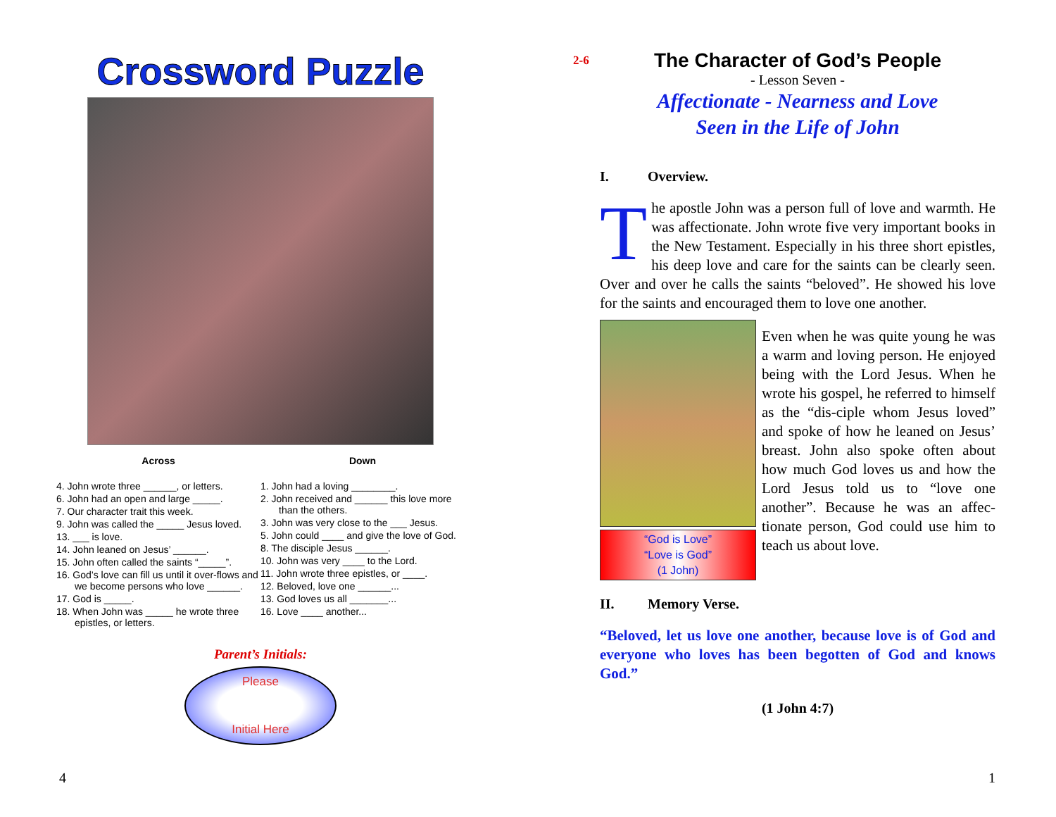Crossword Puzzle
Across
4. John wrote three ______, or letters.
6. John had an open and large _____.
7. Our character trait this week.
9. John was called the _____ Jesus loved.
13. ___ is love.
14. John leaned on Jesus’ ______.
15. John often called the saints “_____”.
16. God’s love can fill us until it over-flows and we become persons who love ______.
17. God is _____.
18. When John was _____ he wrote three epistles, or letters.
Down
1. John had a loving ________.
2. John received and ______ this love more than the others.
3. John was very close to the ___ Jesus.
5. John could ____ and give the love of God.
8. The disciple Jesus ______.
10. John was very ____ to the Lord.
11. John wrote three epistles, or ____.
12. Beloved, love one ______...
13. God loves us all _______...
16. Love ____ another...
Parent’s Initials:
Please
Initial Here
4
2-6
The Character of God’s People
- Lesson Seven -
Affectionate - Nearness and Love
Seen in the Life of John
I. Overview.
The apostle John was a person full of love and warmth. He was affectionate. John wrote five very important books in the New Testament. Especially in his three short epistles, his deep love and care for the saints can be clearly seen. Over and over he calls the saints “beloved”. He showed his love for the saints and encouraged them to love one another.
“God is Love”
“Love is God”
(1 John)
Even when he was quite young he was a warm and loving person. He enjoyed being with the Lord Jesus. When he wrote his gospel, he referred to himself as the “dis-ciple whom Jesus loved” and spoke of how he leaned on Jesus’ breast. John also spoke often about how much God loves us and how the Lord Jesus told us to “love one another”. Because he was an affec-tionate person, God could use him to teach us about love.
II. Memory Verse.
“Beloved, let us love one another, because love is of God and everyone who loves has been begotten of God and knows God.”
(1 John 4:7)
1